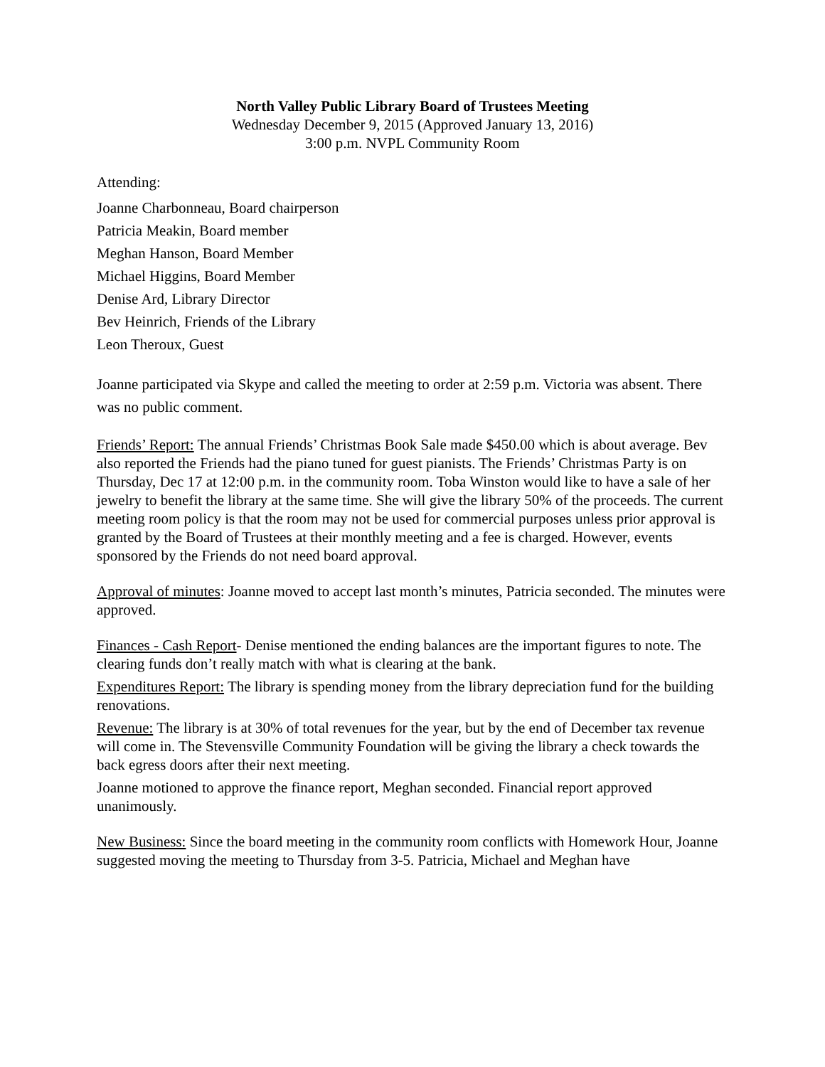North Valley Public Library Board of Trustees Meeting
Wednesday December 9, 2015 (Approved January 13, 2016)
3:00 p.m. NVPL Community Room
Attending:
Joanne Charbonneau, Board chairperson
Patricia Meakin, Board member
Meghan Hanson, Board Member
Michael Higgins, Board Member
Denise Ard, Library Director
Bev Heinrich, Friends of the Library
Leon Theroux, Guest
Joanne participated via Skype and called the meeting to order at 2:59 p.m. Victoria was absent. There was no public comment.
Friends’ Report: The annual Friends’ Christmas Book Sale made $450.00 which is about average. Bev also reported the Friends had the piano tuned for guest pianists. The Friends’ Christmas Party is on Thursday, Dec 17 at 12:00 p.m. in the community room. Toba Winston would like to have a sale of her jewelry to benefit the library at the same time. She will give the library 50% of the proceeds. The current meeting room policy is that the room may not be used for commercial purposes unless prior approval is granted by the Board of Trustees at their monthly meeting and a fee is charged. However, events sponsored by the Friends do not need board approval.
Approval of minutes: Joanne moved to accept last month’s minutes, Patricia seconded. The minutes were approved.
Finances - Cash Report- Denise mentioned the ending balances are the important figures to note. The clearing funds don’t really match with what is clearing at the bank.
Expenditures Report: The library is spending money from the library depreciation fund for the building renovations.
Revenue: The library is at 30% of total revenues for the year, but by the end of December tax revenue will come in. The Stevensville Community Foundation will be giving the library a check towards the back egress doors after their next meeting.
Joanne motioned to approve the finance report, Meghan seconded. Financial report approved unanimously.
New Business: Since the board meeting in the community room conflicts with Homework Hour, Joanne suggested moving the meeting to Thursday from 3-5. Patricia, Michael and Meghan have